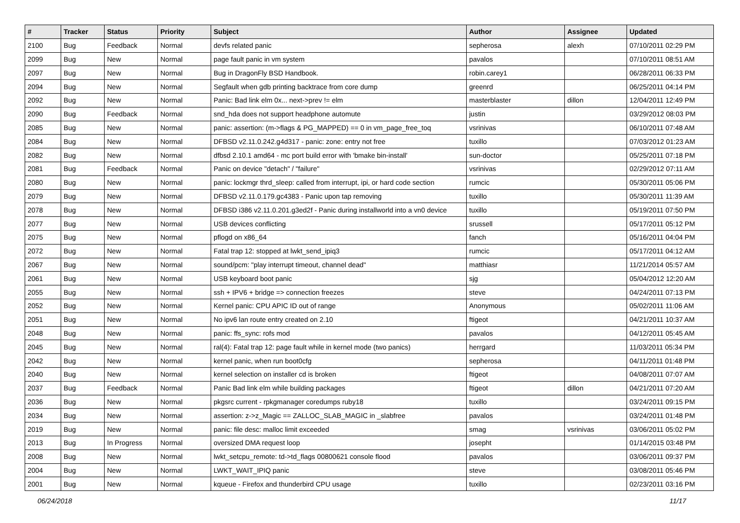| # | Tracker | Status | Priority | Subject | Author | Assignee | Updated |
| --- | --- | --- | --- | --- | --- | --- | --- |
| 2100 | Bug | Feedback | Normal | devfs related panic | sepherosa | alexh | 07/10/2011 02:29 PM |
| 2099 | Bug | New | Normal | page fault panic in vm system | pavalos | | 07/10/2011 08:51 AM |
| 2097 | Bug | New | Normal | Bug in DragonFly BSD Handbook. | robin.carey1 | | 06/28/2011 06:33 PM |
| 2094 | Bug | New | Normal | Segfault when gdb printing backtrace from core dump | greenrd | | 06/25/2011 04:14 PM |
| 2092 | Bug | New | Normal | Panic: Bad link elm 0x... next->prev != elm | masterblaster | dillon | 12/04/2011 12:49 PM |
| 2090 | Bug | Feedback | Normal | snd_hda does not support headphone automute | justin | | 03/29/2012 08:03 PM |
| 2085 | Bug | New | Normal | panic: assertion: (m->flags & PG_MAPPED) == 0 in vm_page_free_toq | vsrinivas | | 06/10/2011 07:48 AM |
| 2084 | Bug | New | Normal | DFBSD v2.11.0.242.g4d317 - panic: zone: entry not free | tuxillo | | 07/03/2012 01:23 AM |
| 2082 | Bug | New | Normal | dfbsd 2.10.1 amd64 - mc port build error with 'bmake bin-install' | sun-doctor | | 05/25/2011 07:18 PM |
| 2081 | Bug | Feedback | Normal | Panic on device "detach" / "failure" | vsrinivas | | 02/29/2012 07:11 AM |
| 2080 | Bug | New | Normal | panic: lockmgr thrd_sleep: called from interrupt, ipi, or hard code section | rumcic | | 05/30/2011 05:06 PM |
| 2079 | Bug | New | Normal | DFBSD v2.11.0.179.gc4383 - Panic upon tap removing | tuxillo | | 05/30/2011 11:39 AM |
| 2078 | Bug | New | Normal | DFBSD i386 v2.11.0.201.g3ed2f - Panic during installworld into a vn0 device | tuxillo | | 05/19/2011 07:50 PM |
| 2077 | Bug | New | Normal | USB devices conflicting | srussell | | 05/17/2011 05:12 PM |
| 2075 | Bug | New | Normal | pflogd on x86_64 | fanch | | 05/16/2011 04:04 PM |
| 2072 | Bug | New | Normal | Fatal trap 12: stopped at lwkt_send_ipiq3 | rumcic | | 05/17/2011 04:12 AM |
| 2067 | Bug | New | Normal | sound/pcm: "play interrupt timeout, channel dead" | matthiasr | | 11/21/2014 05:57 AM |
| 2061 | Bug | New | Normal | USB keyboard boot panic | sjg | | 05/04/2012 12:20 AM |
| 2055 | Bug | New | Normal | ssh + IPV6 + bridge => connection freezes | steve | | 04/24/2011 07:13 PM |
| 2052 | Bug | New | Normal | Kernel panic: CPU APIC ID out of range | Anonymous | | 05/02/2011 11:06 AM |
| 2051 | Bug | New | Normal | No ipv6 lan route entry created on 2.10 | ftigeot | | 04/21/2011 10:37 AM |
| 2048 | Bug | New | Normal | panic: ffs_sync: rofs mod | pavalos | | 04/12/2011 05:45 AM |
| 2045 | Bug | New | Normal | ral(4): Fatal trap 12: page fault while in kernel mode (two panics) | herrgard | | 11/03/2011 05:34 PM |
| 2042 | Bug | New | Normal | kernel panic, when run boot0cfg | sepherosa | | 04/11/2011 01:48 PM |
| 2040 | Bug | New | Normal | kernel selection on installer cd is broken | ftigeot | | 04/08/2011 07:07 AM |
| 2037 | Bug | Feedback | Normal | Panic Bad link elm while building packages | ftigeot | dillon | 04/21/2011 07:20 AM |
| 2036 | Bug | New | Normal | pkgsrc current - rpkgmanager coredumps ruby18 | tuxillo | | 03/24/2011 09:15 PM |
| 2034 | Bug | New | Normal | assertion: z->z_Magic == ZALLOC_SLAB_MAGIC in _slabfree | pavalos | | 03/24/2011 01:48 PM |
| 2019 | Bug | New | Normal | panic: file desc: malloc limit exceeded | smag | vsrinivas | 03/06/2011 05:02 PM |
| 2013 | Bug | In Progress | Normal | oversized DMA request loop | josepht | | 01/14/2015 03:48 PM |
| 2008 | Bug | New | Normal | lwkt_setcpu_remote: td->td_flags 00800621 console flood | pavalos | | 03/06/2011 09:37 PM |
| 2004 | Bug | New | Normal | LWKT_WAIT_IPIQ panic | steve | | 03/08/2011 05:46 PM |
| 2001 | Bug | New | Normal | kqueue - Firefox and thunderbird CPU usage | tuxillo | | 02/23/2011 03:16 PM |
06/24/2018 11/17